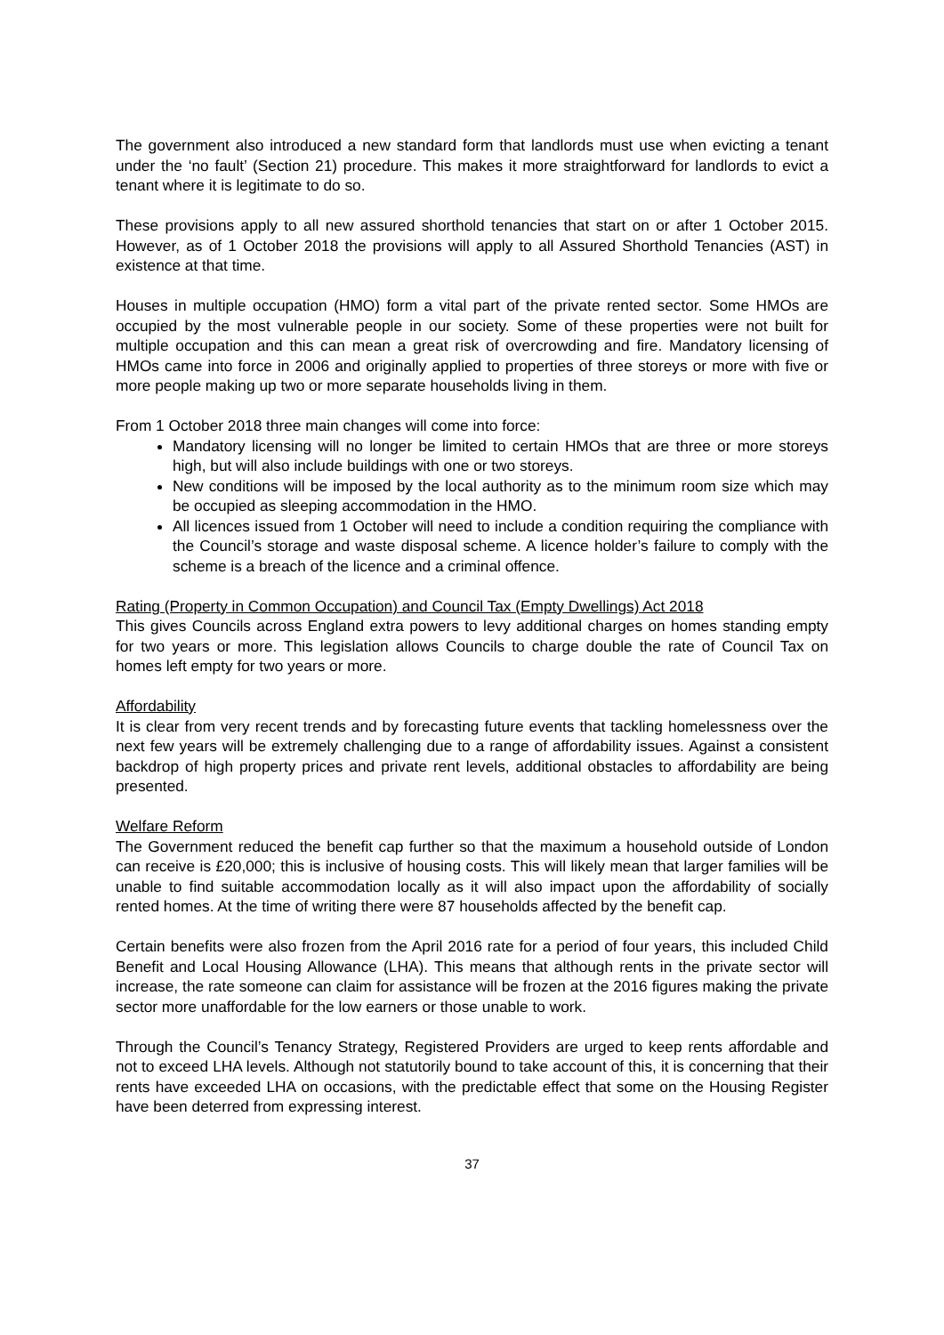The government also introduced a new standard form that landlords must use when evicting a tenant under the ‘no fault’ (Section 21) procedure. This makes it more straightforward for landlords to evict a tenant where it is legitimate to do so.
These provisions apply to all new assured shorthold tenancies that start on or after 1 October 2015. However, as of 1 October 2018 the provisions will apply to all Assured Shorthold Tenancies (AST) in existence at that time.
Houses in multiple occupation (HMO) form a vital part of the private rented sector. Some HMOs are occupied by the most vulnerable people in our society. Some of these properties were not built for multiple occupation and this can mean a great risk of overcrowding and fire. Mandatory licensing of HMOs came into force in 2006 and originally applied to properties of three storeys or more with five or more people making up two or more separate households living in them.
From 1 October 2018 three main changes will come into force:
Mandatory licensing will no longer be limited to certain HMOs that are three or more storeys high, but will also include buildings with one or two storeys.
New conditions will be imposed by the local authority as to the minimum room size which may be occupied as sleeping accommodation in the HMO.
All licences issued from 1 October will need to include a condition requiring the compliance with the Council’s storage and waste disposal scheme. A licence holder’s failure to comply with the scheme is a breach of the licence and a criminal offence.
Rating (Property in Common Occupation) and Council Tax (Empty Dwellings) Act 2018
This gives Councils across England extra powers to levy additional charges on homes standing empty for two years or more. This legislation allows Councils to charge double the rate of Council Tax on homes left empty for two years or more.
Affordability
It is clear from very recent trends and by forecasting future events that tackling homelessness over the next few years will be extremely challenging due to a range of affordability issues. Against a consistent backdrop of high property prices and private rent levels, additional obstacles to affordability are being presented.
Welfare Reform
The Government reduced the benefit cap further so that the maximum a household outside of London can receive is £20,000; this is inclusive of housing costs. This will likely mean that larger families will be unable to find suitable accommodation locally as it will also impact upon the affordability of socially rented homes. At the time of writing there were 87 households affected by the benefit cap.
Certain benefits were also frozen from the April 2016 rate for a period of four years, this included Child Benefit and Local Housing Allowance (LHA). This means that although rents in the private sector will increase, the rate someone can claim for assistance will be frozen at the 2016 figures making the private sector more unaffordable for the low earners or those unable to work.
Through the Council’s Tenancy Strategy, Registered Providers are urged to keep rents affordable and not to exceed LHA levels. Although not statutorily bound to take account of this, it is concerning that their rents have exceeded LHA on occasions, with the predictable effect that some on the Housing Register have been deterred from expressing interest.
37